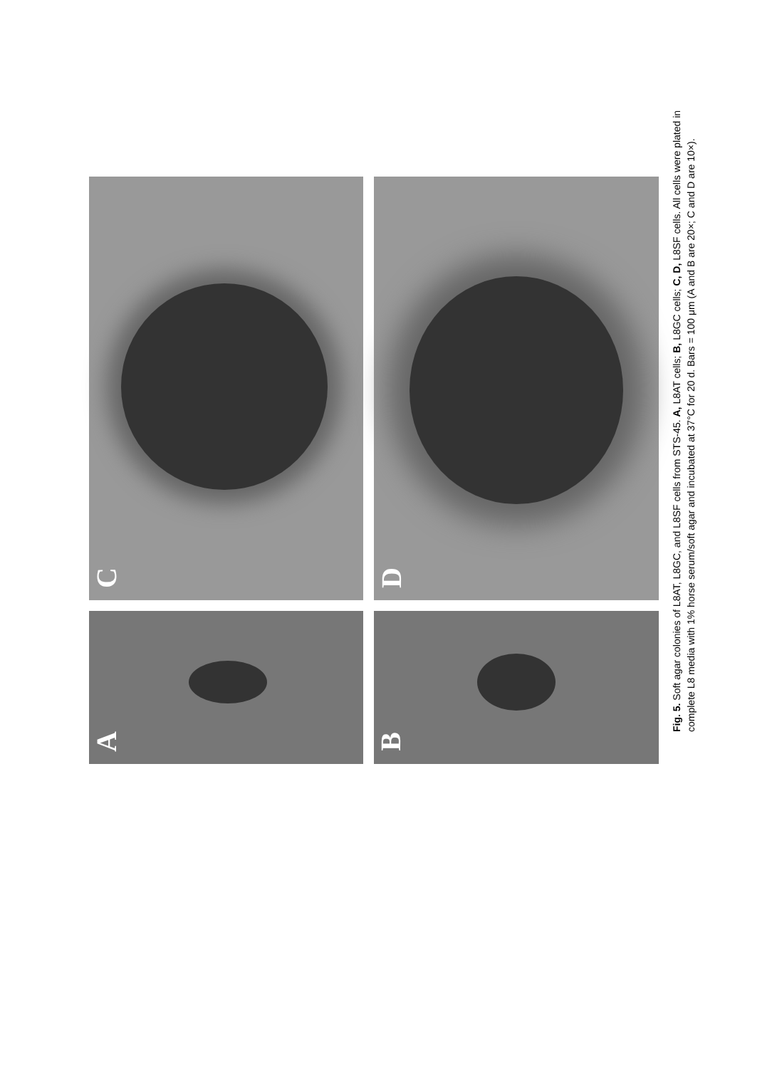A B
C D
Fig. 5. Soft agar colonies of L8AT, L8GC, and L8SF cells from STS-45. A, L8AT cells; B, L8GC cells; C, D, L8SF cells. All cells were plated in complete L8 media with 1% horse serum/soft agar and incubated at 37°C for 20 d. Bars = 100 μm (A and B are 20×; C and D are 10×).